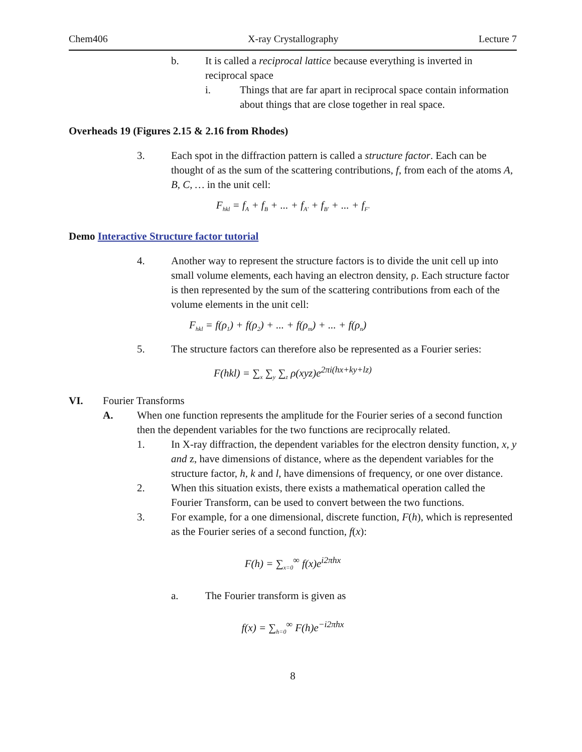Chem406 X-ray Crystallography Lecture 7
b. It is called a reciprocal lattice because everything is inverted in reciprocal space
i. Things that are far apart in reciprocal space contain information about things that are close together in real space.
Overheads 19 (Figures 2.15 & 2.16 from Rhodes)
3. Each spot in the diffraction pattern is called a structure factor. Each can be thought of as the sum of the scattering contributions, f, from each of the atoms A, B, C, … in the unit cell:
F<sub>hkl</sub> = f<sub>A</sub> + f<sub>B</sub> + ... + f<sub>A'</sub> + f<sub>B'</sub> + ... + f<sub>F'</sub>
Demo Interactive Structure factor tutorial
4. Another way to represent the structure factors is to divide the unit cell up into small volume elements, each having an electron density, ρ. Each structure factor is then represented by the sum of the scattering contributions from each of the volume elements in the unit cell:
F<sub>hkl</sub> = f(ρ<sub>1</sub>) + f(ρ<sub>2</sub>) + ... + f(ρ<sub>m</sub>) + ... + f(ρ<sub>n</sub>)
5. The structure factors can therefore also be represented as a Fourier series:
F(hkl) = ∑<sub>x</sub> ∑<sub>y</sub> ∑<sub>z</sub> ρ(xyz)e<sup>2πi(hx+ky+lz)</sup>
VI. Fourier Transforms
A. When one function represents the amplitude for the Fourier series of a second function then the dependent variables for the two functions are reciprocally related.
1. In X-ray diffraction, the dependent variables for the electron density function, x, y and z, have dimensions of distance, where as the dependent variables for the structure factor, h, k and l, have dimensions of frequency, or one over distance.
2. When this situation exists, there exists a mathematical operation called the Fourier Transform, can be used to convert between the two functions.
3. For example, for a one dimensional, discrete function, F(h), which is represented as the Fourier series of a second function, f(x):
F(h) = ∑<sub>x=0</sub><sup>∞</sup> f(x)e<sup>i2πhx</sup>
a. The Fourier transform is given as
f(x) = ∑<sub>h=0</sub><sup>∞</sup> F(h)e<sup>−i2πhx</sup>
8